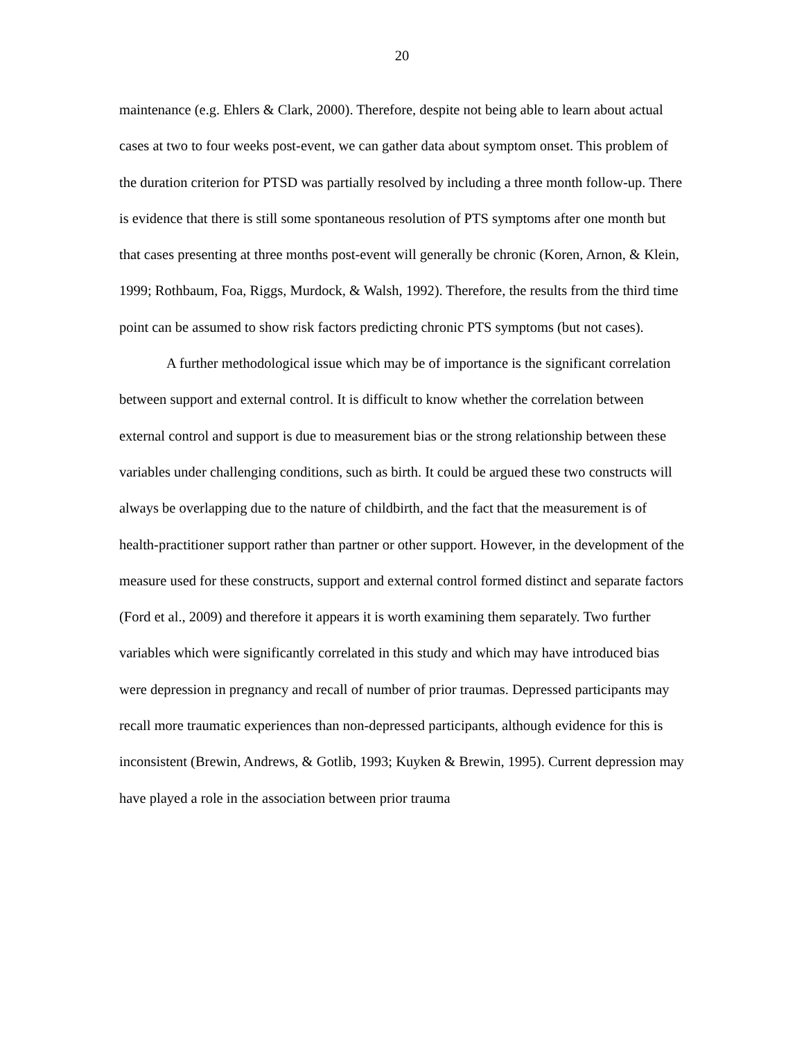20
maintenance (e.g. Ehlers & Clark, 2000). Therefore, despite not being able to learn about actual cases at two to four weeks post-event, we can gather data about symptom onset. This problem of the duration criterion for PTSD was partially resolved by including a three month follow-up. There is evidence that there is still some spontaneous resolution of PTS symptoms after one month but that cases presenting at three months post-event will generally be chronic (Koren, Arnon, & Klein, 1999; Rothbaum, Foa, Riggs, Murdock, & Walsh, 1992). Therefore, the results from the third time point can be assumed to show risk factors predicting chronic PTS symptoms (but not cases).
A further methodological issue which may be of importance is the significant correlation between support and external control. It is difficult to know whether the correlation between external control and support is due to measurement bias or the strong relationship between these variables under challenging conditions, such as birth. It could be argued these two constructs will always be overlapping due to the nature of childbirth, and the fact that the measurement is of health-practitioner support rather than partner or other support. However, in the development of the measure used for these constructs, support and external control formed distinct and separate factors (Ford et al., 2009) and therefore it appears it is worth examining them separately. Two further variables which were significantly correlated in this study and which may have introduced bias were depression in pregnancy and recall of number of prior traumas. Depressed participants may recall more traumatic experiences than non-depressed participants, although evidence for this is inconsistent (Brewin, Andrews, & Gotlib, 1993; Kuyken & Brewin, 1995). Current depression may have played a role in the association between prior trauma